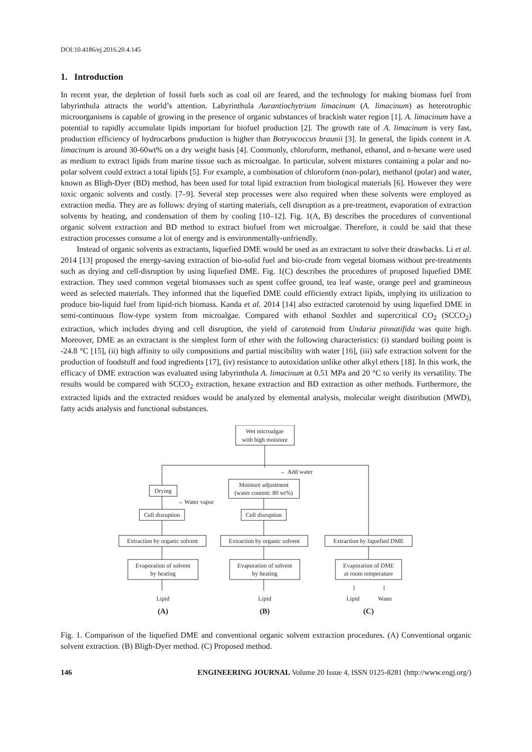DOI:10.4186/ej.2016.20.4.145
1. Introduction
In recent year, the depletion of fossil fuels such as coal oil are feared, and the technology for making biomass fuel from labyrinthula attracts the world’s attention. Labyrinthula Aurantiochytrium limacinum (A. limacinum) as heterotrophic microorganisms is capable of growing in the presence of organic substances of brackish water region [1]. A. limacinum have a potential to rapidly accumulate lipids important for biofuel production [2]. The growth rate of A. limacinum is very fast, production efficiency of hydrocarbons production is higher than Botryococcus braunii [3]. In general, the lipids content in A. limacinum is around 30-60wt% on a dry weight basis [4]. Commonly, chloroform, methanol, ethanol, and n-hexane were used as medium to extract lipids from marine tissue such as microalgae. In particular, solvent mixtures containing a polar and no-polar solvent could extract a total lipids [5]. For example, a combination of chloroform (non-polar), methanol (polar) and water, known as Bligh-Dyer (BD) method, has been used for total lipid extraction from biological materials [6]. However they were toxic organic solvents and costly. [7–9]. Several step processes were also required when these solvents were employed as extraction media. They are as follows: drying of starting materials, cell disruption as a pre-treatment, evaporation of extraction solvents by heating, and condensation of them by cooling [10–12]. Fig. 1(A, B) describes the procedures of conventional organic solvent extraction and BD method to extract biofuel from wet microalgae. Therefore, it could be said that these extraction processes consume a lot of energy and is environmentally-unfriendly.
Instead of organic solvents as extractants, liquefied DME would be used as an extractant to solve their drawbacks. Li et al. 2014 [13] proposed the energy-saving extraction of bio-solid fuel and bio-crude from vegetal biomass without pre-treatments such as drying and cell-disruption by using liquefied DME. Fig. 1(C) describes the procedures of proposed liquefied DME extraction. They used common vegetal biomasses such as spent coffee ground, tea leaf waste, orange peel and gramineous weed as selected materials. They informed that the liquefied DME could efficiently extract lipids, implying its utilization to produce bio-liquid fuel from lipid-rich biomass. Kanda et al. 2014 [14] also extracted carotenoid by using liquefied DME in semi-continuous flow-type system from microalgae. Compared with ethanol Soxhlet and supercritical CO<sub>2</sub> (SCCO<sub>2</sub>) extraction, which includes drying and cell disruption, the yield of carotenoid from Undaria pinnatifida was quite high. Moreover, DME as an extractant is the simplest form of ether with the following characteristics: (i) standard boiling point is -24.8 °C [15], (ii) high affinity to oily compositions and partial miscibility with water [16], (iii) safe extraction solvent for the production of foodstuff and food ingredients [17], (iv) resistance to autoxidation unlike other alkyl ethers [18]. In this work, the efficacy of DME extraction was evaluated using labyrinthula A. limacinum at 0.51 MPa and 20 °C to verify its versatility. The results would be compared with SCCO<sub>2</sub> extraction, hexane extraction and BD extraction as other methods. Furthermore, the extracted lipids and the extracted residues would be analyzed by elemental analysis, molecular weight distribution (MWD), fatty acids analysis and functional substances.
Wet microalgae
with high moisture
← Add water
Drying
→ Water vapor
Moisture adjustment
(water content: 80 wt%)
Cell disruption
Cell disruption
Extraction by organic solvent
Extraction by organic solvent
Extraction by liquefied DME
Evaporation of solvent
by heating
Evaporation of solvent
by heating
Evaporation of DME
at room temperature
Lipid
Lipid
Lipid
Water
(A)
(B)
(C)
Fig. 1. Comparison of the liquefied DME and conventional organic solvent extraction procedures. (A) Conventional organic solvent extraction. (B) Bligh-Dyer method. (C) Proposed method.
146 ENGINEERING JOURNAL Volume 20 Issue 4, ISSN 0125-8281 (http://www.engj.org/)